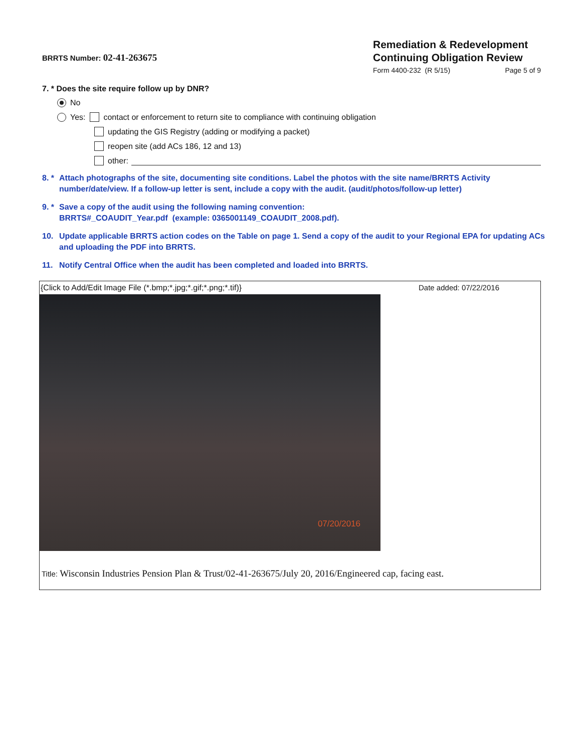BRRTS Number: 02-41-263675
Remediation & Redevelopment
Continuing Obligation Review
Form 4400-232 (R 5/15) Page 5 of 9
7. * Does the site require follow up by DNR?
No
Yes: contact or enforcement to return site to compliance with continuing obligation
updating the GIS Registry (adding or modifying a packet)
reopen site (add ACs 186, 12 and 13)
other:
8. * Attach photographs of the site, documenting site conditions. Label the photos with the site name/BRRTS Activity number/date/view. If a follow-up letter is sent, include a copy with the audit. (audit/photos/follow-up letter)
9. * Save a copy of the audit using the following naming convention:
BRRTS#_COAUDIT_Year.pdf (example: 0365001149_COAUDIT_2008.pdf).
10. Update applicable BRRTS action codes on the Table on page 1. Send a copy of the audit to your Regional EPA for updating ACs and uploading the PDF into BRRTS.
11. Notify Central Office when the audit has been completed and loaded into BRRTS.
{Click to Add/Edit Image File (*.bmp;*.jpg;*.gif;*.png;*.tif)} Date added: 07/22/2016
07/20/2016
Title: Wisconsin Industries Pension Plan & Trust/02-41-263675/July 20, 2016/Engineered cap, facing east.